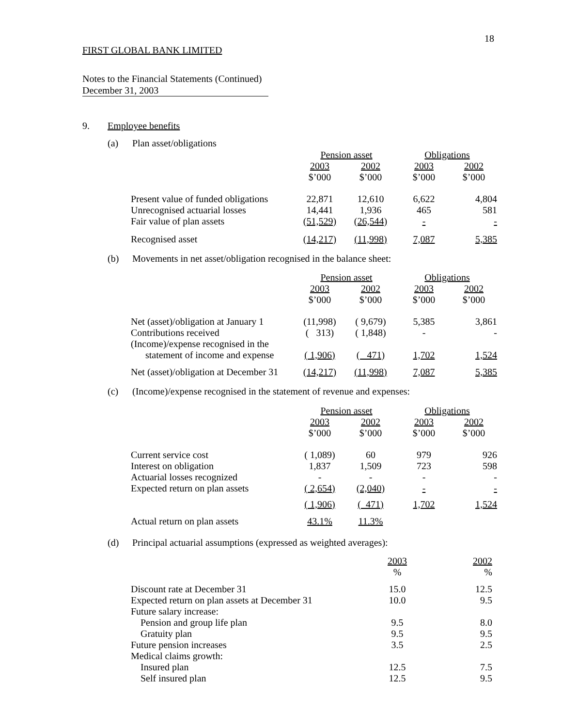18
FIRST GLOBAL BANK LIMITED
Notes to the Financial Statements (Continued)
December 31, 2003
9. Employee benefits
(a) Plan asset/obligations
| | Pension asset | | Obligations | |
| --- | --- | --- | --- | --- |
| | 2003 | 2002 | 2003 | 2002 |
| | $’000 | $’000 | $’000 | $’000 |
| Present value of funded obligations | 22,871 | 12,610 | 6,622 | 4,804 |
| Unrecognised actuarial losses | 14,441 | 1,936 | 465 | 581 |
| Fair value of plan assets | (51,529) | (26,544) | - | - |
| Recognised asset | (14,217) | (11,998) | 7,087 | 5,385 |
(b)
Movements in net asset/obligation recognised in the balance sheet:
| | Pension asset | | Obligations | |
| --- | --- | --- | --- | --- |
| | 2003 | 2002 | 2003 | 2002 |
| | $’000 | $’000 | $’000 | $’000 |
| Net (asset)/obligation at January 1 | (11,998) | ( 9,679) | 5,385 | 3,861 |
| Contributions received | ( 313) | ( 1,848) | - | - |
| (Income)/expense recognised in the | | | | |
| statement of income and expense | ( 1,906) | ( 471) | 1,702 | 1,524 |
| Net (asset)/obligation at December 31 | (14,217) | (11,998) | 7,087 | 5,385 |
(c)
(Income)/expense recognised in the statement of revenue and expenses:
| | Pension asset | | Obligations | |
| --- | --- | --- | --- | --- |
| | 2003 | 2002 | 2003 | 2002 |
| | $’000 | $’000 | $’000 | $’000 |
| Current service cost | ( 1,089) | 60 | 979 | 926 |
| Interest on obligation | 1,837 | 1,509 | 723 | 598 |
| Actuarial losses recognized | - | - | - | - |
| Expected return on plan assets | ( 2,654) | (2,040) | - | - |
| | ( 1,906) | ( 471) | 1,702 | 1,524 |
| Actual return on plan assets | 43.1% | 11.3% | | |
(d)
Principal actuarial assumptions (expressed as weighted averages):
| | 2003 | 2002 |
| --- | --- | --- |
| | % | % |
| Discount rate at December 31 | 15.0 | 12.5 |
| Expected return on plan assets at December 31 | 10.0 | 9.5 |
| Future salary increase: | | |
| Pension and group life plan | 9.5 | 8.0 |
| Gratuity plan | 9.5 | 9.5 |
| Future pension increases | 3.5 | 2.5 |
| Medical claims growth: | | |
| Insured plan | 12.5 | 7.5 |
| Self insured plan | 12.5 | 9.5 |